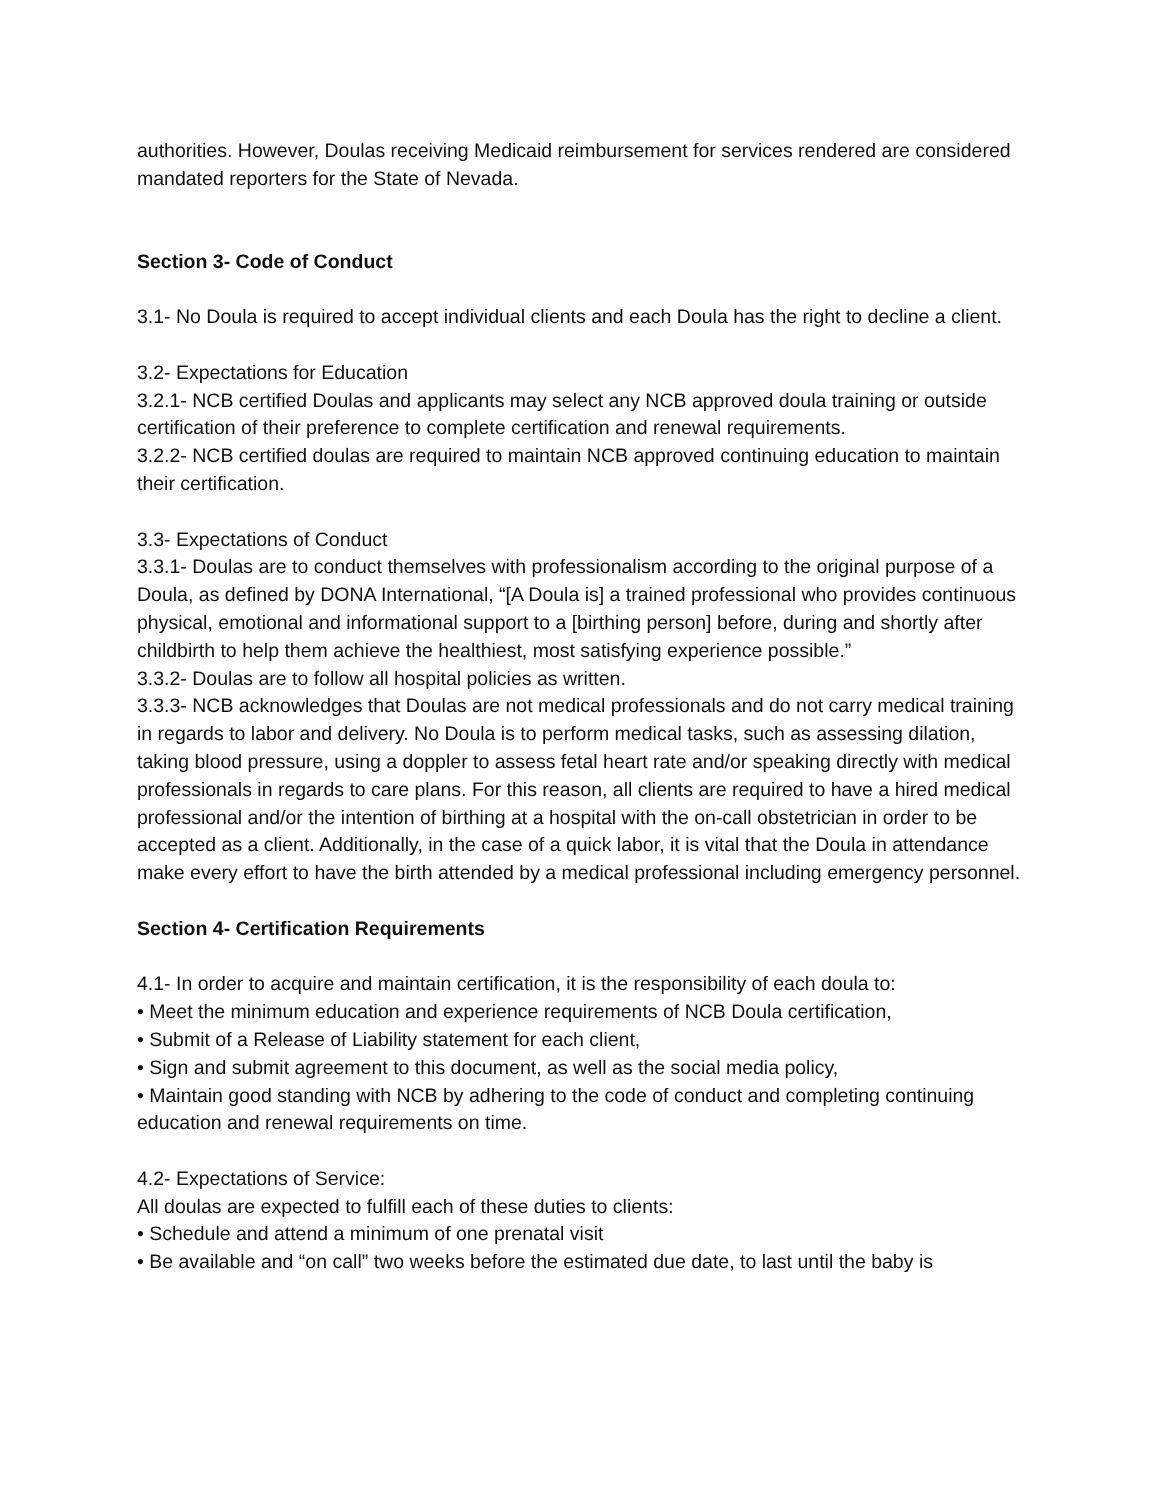authorities. However, Doulas receiving Medicaid reimbursement for services rendered are considered mandated reporters for the State of Nevada.
Section 3- Code of Conduct
3.1- No Doula is required to accept individual clients and each Doula has the right to decline a client.
3.2- Expectations for Education
3.2.1- NCB certified Doulas and applicants may select any NCB approved doula training or outside certification of their preference to complete certification and renewal requirements.
3.2.2- NCB certified doulas are required to maintain NCB approved continuing education to maintain their certification.
3.3- Expectations of Conduct
3.3.1- Doulas are to conduct themselves with professionalism according to the original purpose of a Doula, as defined by DONA International, “[A Doula is] a trained professional who provides continuous physical, emotional and informational support to a [birthing person] before, during and shortly after childbirth to help them achieve the healthiest, most satisfying experience possible.”
3.3.2- Doulas are to follow all hospital policies as written.
3.3.3- NCB acknowledges that Doulas are not medical professionals and do not carry medical training in regards to labor and delivery. No Doula is to perform medical tasks, such as assessing dilation, taking blood pressure, using a doppler to assess fetal heart rate and/or speaking directly with medical professionals in regards to care plans. For this reason, all clients are required to have a hired medical professional and/or the intention of birthing at a hospital with the on-call obstetrician in order to be accepted as a client. Additionally, in the case of a quick labor, it is vital that the Doula in attendance make every effort to have the birth attended by a medical professional including emergency personnel.
Section 4- Certification Requirements
4.1- In order to acquire and maintain certification, it is the responsibility of each doula to:
• Meet the minimum education and experience requirements of NCB Doula certification,
• Submit of a Release of Liability statement for each client,
• Sign and submit agreement to this document, as well as the social media policy,
• Maintain good standing with NCB by adhering to the code of conduct and completing continuing education and renewal requirements on time.
4.2- Expectations of Service:
All doulas are expected to fulfill each of these duties to clients:
• Schedule and attend a minimum of one prenatal visit
• Be available and “on call” two weeks before the estimated due date, to last until the baby is